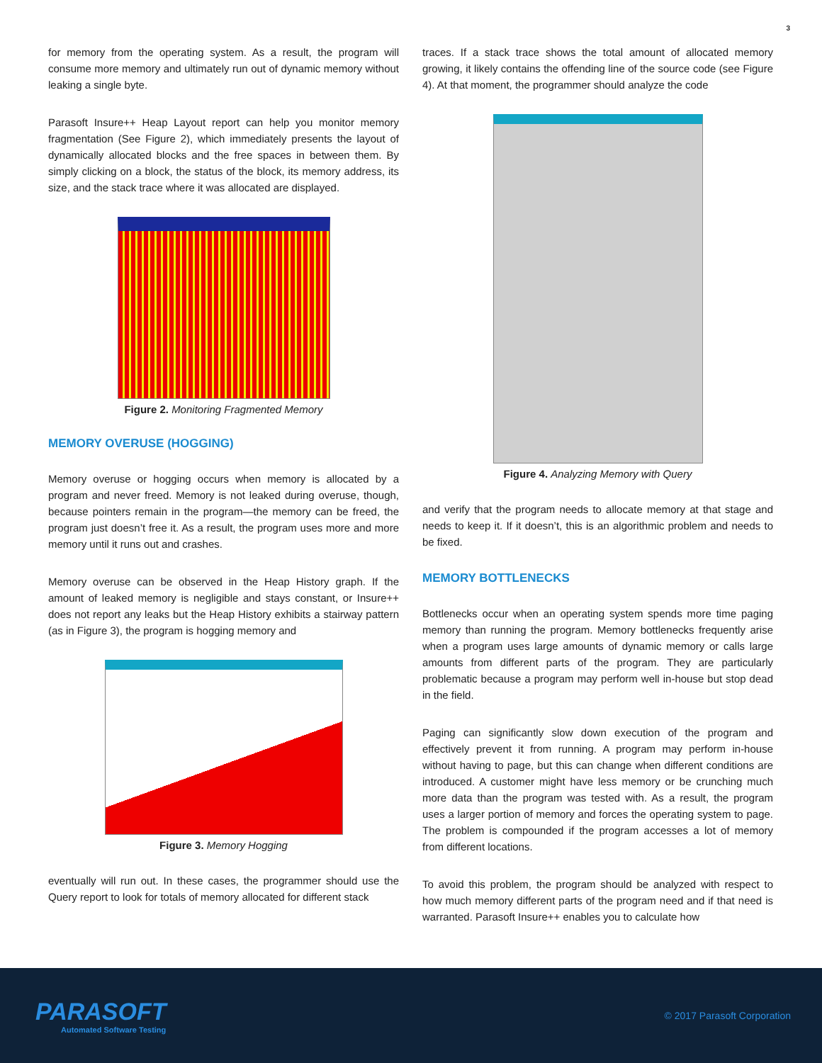3
for memory from the operating system. As a result, the program will consume more memory and ultimately run out of dynamic memory without leaking a single byte.
Parasoft Insure++ Heap Layout report can help you monitor memory fragmentation (See Figure 2), which immediately presents the layout of dynamically allocated blocks and the free spaces in between them. By simply clicking on a block, the status of the block, its memory address, its size, and the stack trace where it was allocated are displayed.
Figure 2. Monitoring Fragmented Memory
MEMORY OVERUSE (HOGGING)
Memory overuse or hogging occurs when memory is allocated by a program and never freed. Memory is not leaked during overuse, though, because pointers remain in the program—the memory can be freed, the program just doesn’t free it. As a result, the program uses more and more memory until it runs out and crashes.
Memory overuse can be observed in the Heap History graph. If the amount of leaked memory is negligible and stays constant, or Insure++ does not report any leaks but the Heap History exhibits a stairway pattern (as in Figure 3), the program is hogging memory and
Figure 3. Memory Hogging
eventually will run out. In these cases, the programmer should use the Query report to look for totals of memory allocated for different stack
traces. If a stack trace shows the total amount of allocated memory growing, it likely contains the offending line of the source code (see Figure 4). At that moment, the programmer should analyze the code
Figure 4. Analyzing Memory with Query
and verify that the program needs to allocate memory at that stage and needs to keep it. If it doesn’t, this is an algorithmic problem and needs to be fixed.
MEMORY BOTTLENECKS
Bottlenecks occur when an operating system spends more time paging memory than running the program. Memory bottlenecks frequently arise when a program uses large amounts of dynamic memory or calls large amounts from different parts of the program. They are particularly problematic because a program may perform well in-house but stop dead in the field.
Paging can significantly slow down execution of the program and effectively prevent it from running. A program may perform in-house without having to page, but this can change when different conditions are introduced. A customer might have less memory or be crunching much more data than the program was tested with. As a result, the program uses a larger portion of memory and forces the operating system to page. The problem is compounded if the program accesses a lot of memory from different locations.
To avoid this problem, the program should be analyzed with respect to how much memory different parts of the program need and if that need is warranted. Parasoft Insure++ enables you to calculate how
PARASOFT
Automated Software Testing
© 2017 Parasoft Corporation